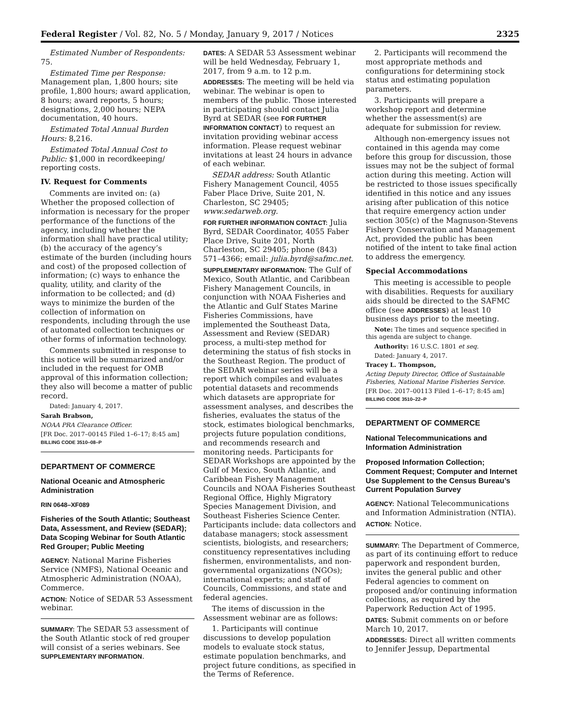Federal Register / Vol. 82, No. 5 / Monday, January 9, 2017 / Notices 2325
Estimated Number of Respondents: 75.
Estimated Time per Response: Management plan, 1,800 hours; site profile, 1,800 hours; award application, 8 hours; award reports, 5 hours; designations, 2,000 hours; NEPA documentation, 40 hours.
Estimated Total Annual Burden Hours: 8,216.
Estimated Total Annual Cost to Public: $1,000 in recordkeeping/ reporting costs.
IV. Request for Comments
Comments are invited on: (a) Whether the proposed collection of information is necessary for the proper performance of the functions of the agency, including whether the information shall have practical utility; (b) the accuracy of the agency’s estimate of the burden (including hours and cost) of the proposed collection of information; (c) ways to enhance the quality, utility, and clarity of the information to be collected; and (d) ways to minimize the burden of the collection of information on respondents, including through the use of automated collection techniques or other forms of information technology.
Comments submitted in response to this notice will be summarized and/or included in the request for OMB approval of this information collection; they also will become a matter of public record.
Dated: January 4, 2017.
Sarah Brabson,
NOAA PRA Clearance Officer.
[FR Doc. 2017–00145 Filed 1–6–17; 8:45 am]
BILLING CODE 3510–08–P
DEPARTMENT OF COMMERCE
National Oceanic and Atmospheric Administration
RIN 0648–XF089
Fisheries of the South Atlantic; Southeast Data, Assessment, and Review (SEDAR); Data Scoping Webinar for South Atlantic Red Grouper; Public Meeting
AGENCY: National Marine Fisheries Service (NMFS), National Oceanic and Atmospheric Administration (NOAA), Commerce.
ACTION: Notice of SEDAR 53 Assessment webinar.
SUMMARY: The SEDAR 53 assessment of the South Atlantic stock of red grouper will consist of a series webinars. See SUPPLEMENTARY INFORMATION.
DATES: A SEDAR 53 Assessment webinar will be held Wednesday, February 1, 2017, from 9 a.m. to 12 p.m.
ADDRESSES: The meeting will be held via webinar. The webinar is open to members of the public. Those interested in participating should contact Julia Byrd at SEDAR (see FOR FURTHER INFORMATION CONTACT) to request an invitation providing webinar access information. Please request webinar invitations at least 24 hours in advance of each webinar.
SEDAR address: South Atlantic Fishery Management Council, 4055 Faber Place Drive, Suite 201, N. Charleston, SC 29405; www.sedarweb.org.
FOR FURTHER INFORMATION CONTACT: Julia Byrd, SEDAR Coordinator, 4055 Faber Place Drive, Suite 201, North Charleston, SC 29405; phone (843) 571–4366; email: julia.byrd@safmc.net.
SUPPLEMENTARY INFORMATION: The Gulf of Mexico, South Atlantic, and Caribbean Fishery Management Councils, in conjunction with NOAA Fisheries and the Atlantic and Gulf States Marine Fisheries Commissions, have implemented the Southeast Data, Assessment and Review (SEDAR) process, a multi-step method for determining the status of fish stocks in the Southeast Region. The product of the SEDAR webinar series will be a report which compiles and evaluates potential datasets and recommends which datasets are appropriate for assessment analyses, and describes the fisheries, evaluates the status of the stock, estimates biological benchmarks, projects future population conditions, and recommends research and monitoring needs. Participants for SEDAR Workshops are appointed by the Gulf of Mexico, South Atlantic, and Caribbean Fishery Management Councils and NOAA Fisheries Southeast Regional Office, Highly Migratory Species Management Division, and Southeast Fisheries Science Center. Participants include: data collectors and database managers; stock assessment scientists, biologists, and researchers; constituency representatives including fishermen, environmentalists, and non-governmental organizations (NGOs); international experts; and staff of Councils, Commissions, and state and federal agencies.
The items of discussion in the Assessment webinar are as follows:
1. Participants will continue discussions to develop population models to evaluate stock status, estimate population benchmarks, and project future conditions, as specified in the Terms of Reference.
2. Participants will recommend the most appropriate methods and configurations for determining stock status and estimating population parameters.
3. Participants will prepare a workshop report and determine whether the assessment(s) are adequate for submission for review.
Although non-emergency issues not contained in this agenda may come before this group for discussion, those issues may not be the subject of formal action during this meeting. Action will be restricted to those issues specifically identified in this notice and any issues arising after publication of this notice that require emergency action under section 305(c) of the Magnuson-Stevens Fishery Conservation and Management Act, provided the public has been notified of the intent to take final action to address the emergency.
Special Accommodations
This meeting is accessible to people with disabilities. Requests for auxiliary aids should be directed to the SAFMC office (see ADDRESSES) at least 10 business days prior to the meeting.
Note: The times and sequence specified in this agenda are subject to change.
Authority: 16 U.S.C. 1801 et seq.
Dated: January 4, 2017.
Tracey L. Thompson,
Acting Deputy Director, Office of Sustainable Fisheries, National Marine Fisheries Service.
[FR Doc. 2017–00113 Filed 1–6–17; 8:45 am]
BILLING CODE 3510–22–P
DEPARTMENT OF COMMERCE
National Telecommunications and Information Administration
Proposed Information Collection; Comment Request; Computer and Internet Use Supplement to the Census Bureau’s Current Population Survey
AGENCY: National Telecommunications and Information Administration (NTIA).
ACTION: Notice.
SUMMARY: The Department of Commerce, as part of its continuing effort to reduce paperwork and respondent burden, invites the general public and other Federal agencies to comment on proposed and/or continuing information collections, as required by the Paperwork Reduction Act of 1995.
DATES: Submit comments on or before March 10, 2017.
ADDRESSES: Direct all written comments to Jennifer Jessup, Departmental